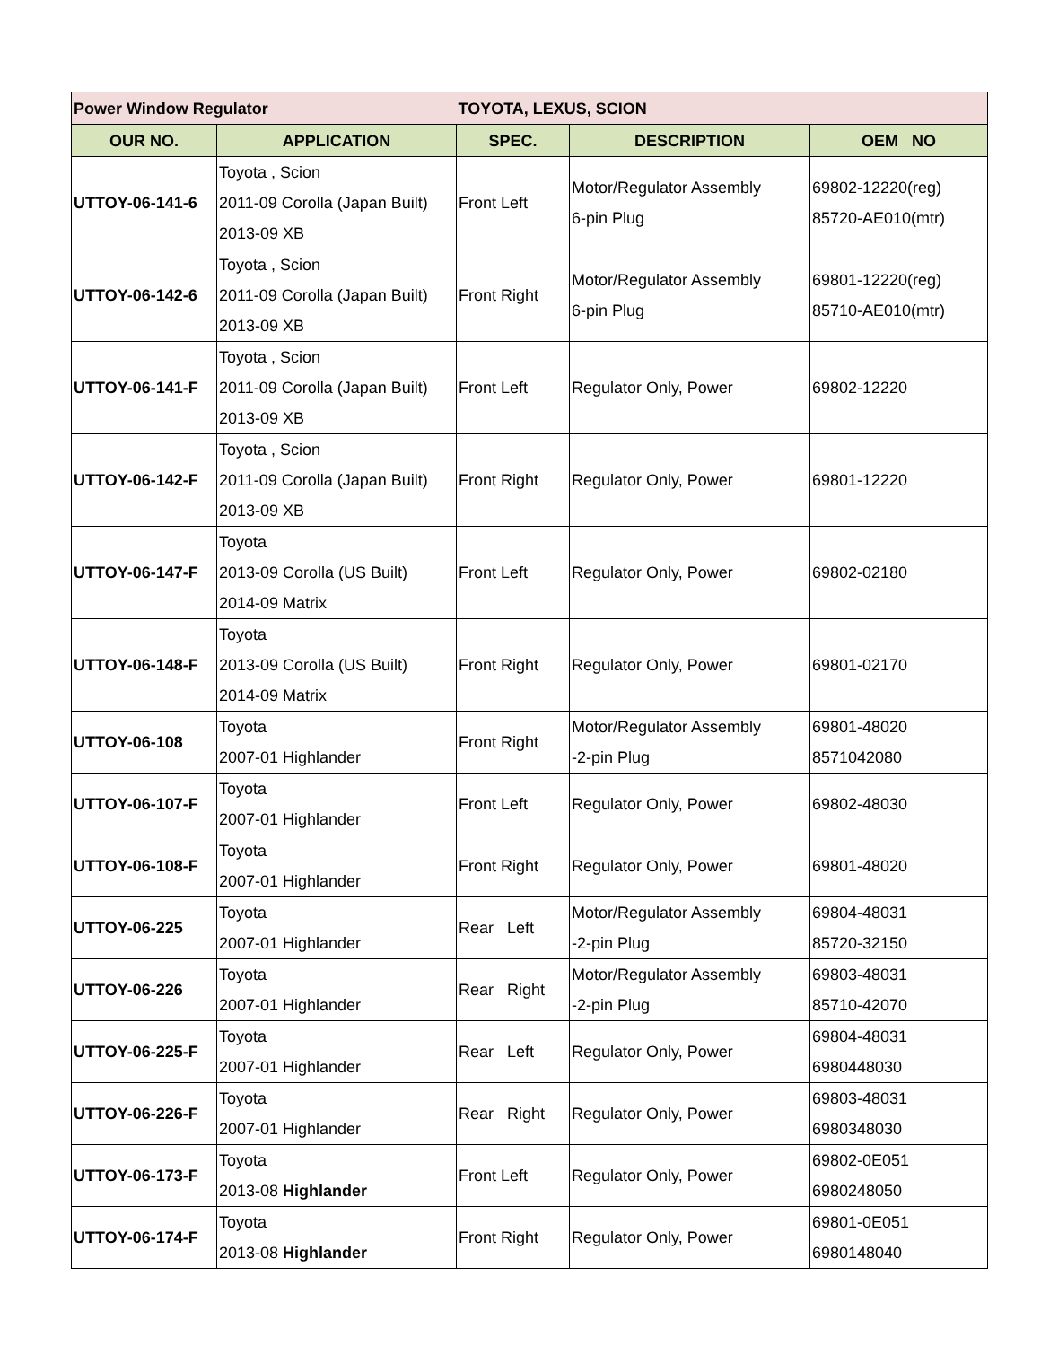| Power Window Regulator | | TOYOTA, LEXUS, SCION | | |
| OUR NO. | APPLICATION | SPEC. | DESCRIPTION | OEM NO |
| UTTOY-06-141-6 | Toyota , Scion 2011-09 Corolla (Japan Built) 2013-09 XB | Front Left | Motor/Regulator Assembly 6-pin Plug | 69802-12220(reg) 85720-AE010(mtr) |
| UTTOY-06-142-6 | Toyota , Scion 2011-09 Corolla (Japan Built) 2013-09 XB | Front Right | Motor/Regulator Assembly 6-pin Plug | 69801-12220(reg) 85710-AE010(mtr) |
| UTTOY-06-141-F | Toyota , Scion 2011-09 Corolla (Japan Built) 2013-09 XB | Front Left | Regulator Only, Power | 69802-12220 |
| UTTOY-06-142-F | Toyota , Scion 2011-09 Corolla (Japan Built) 2013-09 XB | Front Right | Regulator Only, Power | 69801-12220 |
| UTTOY-06-147-F | Toyota 2013-09 Corolla (US Built) 2014-09 Matrix | Front Left | Regulator Only, Power | 69802-02180 |
| UTTOY-06-148-F | Toyota 2013-09 Corolla (US Built) 2014-09 Matrix | Front Right | Regulator Only, Power | 69801-02170 |
| UTTOY-06-108 | Toyota 2007-01 Highlander | Front Right | Motor/Regulator Assembly -2-pin Plug | 69801-48020 8571042080 |
| UTTOY-06-107-F | Toyota 2007-01 Highlander | Front Left | Regulator Only, Power | 69802-48030 |
| UTTOY-06-108-F | Toyota 2007-01 Highlander | Front Right | Regulator Only, Power | 69801-48020 |
| UTTOY-06-225 | Toyota 2007-01 Highlander | Rear Left | Motor/Regulator Assembly -2-pin Plug | 69804-48031 85720-32150 |
| UTTOY-06-226 | Toyota 2007-01 Highlander | Rear Right | Motor/Regulator Assembly -2-pin Plug | 69803-48031 85710-42070 |
| UTTOY-06-225-F | Toyota 2007-01 Highlander | Rear Left | Regulator Only, Power | 69804-48031 6980448030 |
| UTTOY-06-226-F | Toyota 2007-01 Highlander | Rear Right | Regulator Only, Power | 69803-48031 6980348030 |
| UTTOY-06-173-F | Toyota 2013-08 Highlander | Front Left | Regulator Only, Power | 69802-0E051 6980248050 |
| UTTOY-06-174-F | Toyota 2013-08 Highlander | Front Right | Regulator Only, Power | 69801-0E051 6980148040 |